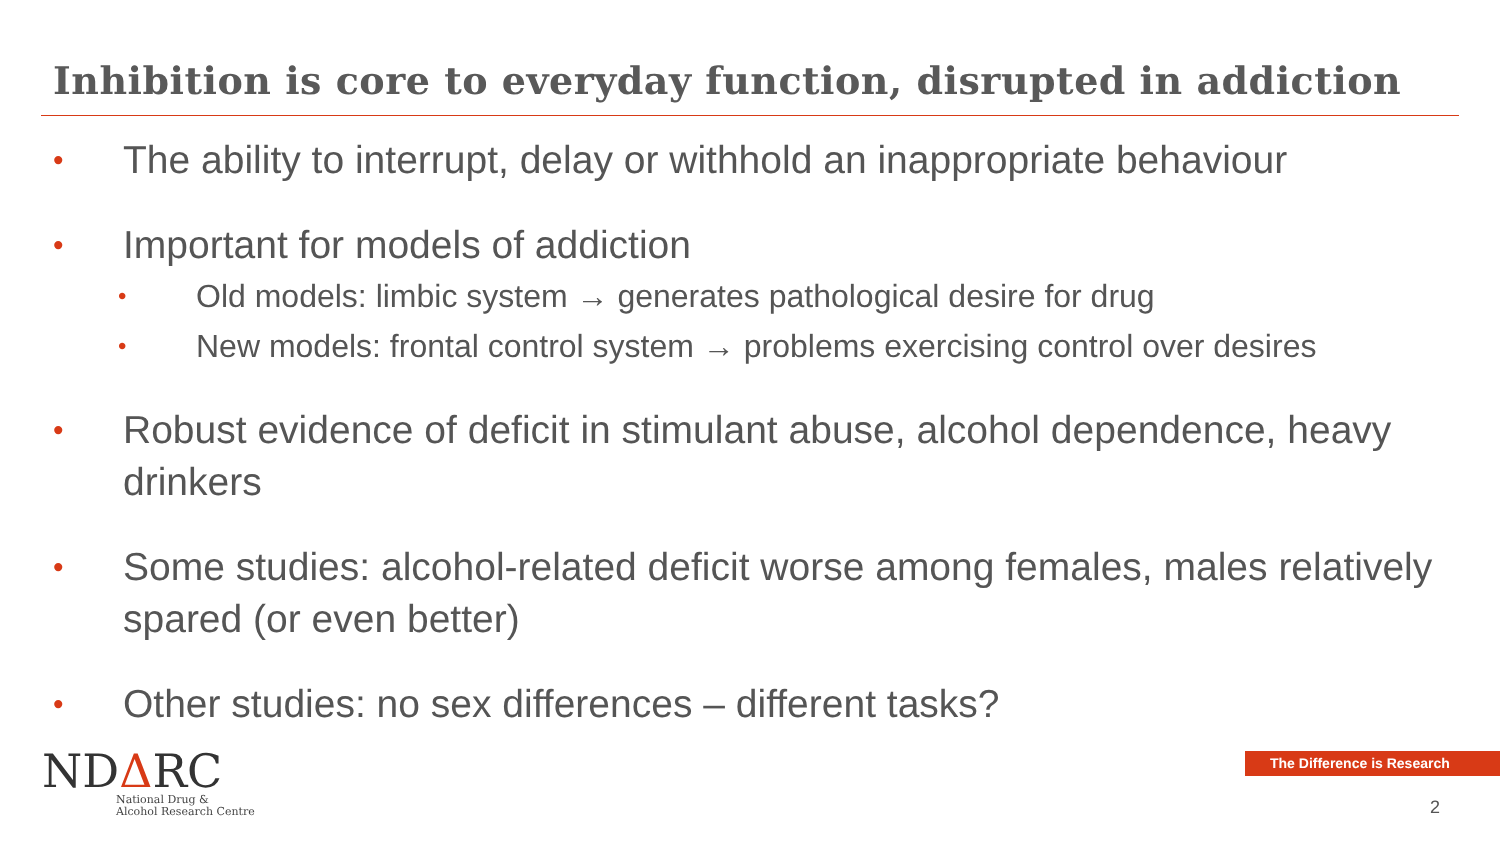Inhibition is core to everyday function, disrupted in addiction
• The ability to interrupt, delay or withhold an inappropriate behaviour
• Important for models of addiction
• Old models: limbic system → generates pathological desire for drug
• New models: frontal control system → problems exercising control over desires
• Robust evidence of deficit in stimulant abuse, alcohol dependence, heavy drinkers
• Some studies: alcohol-related deficit worse among females, males relatively spared (or even better)
• Other studies: no sex differences – different tasks?
NDΔRC
National Drug &
Alcohol Research Centre
The Difference is Research
2